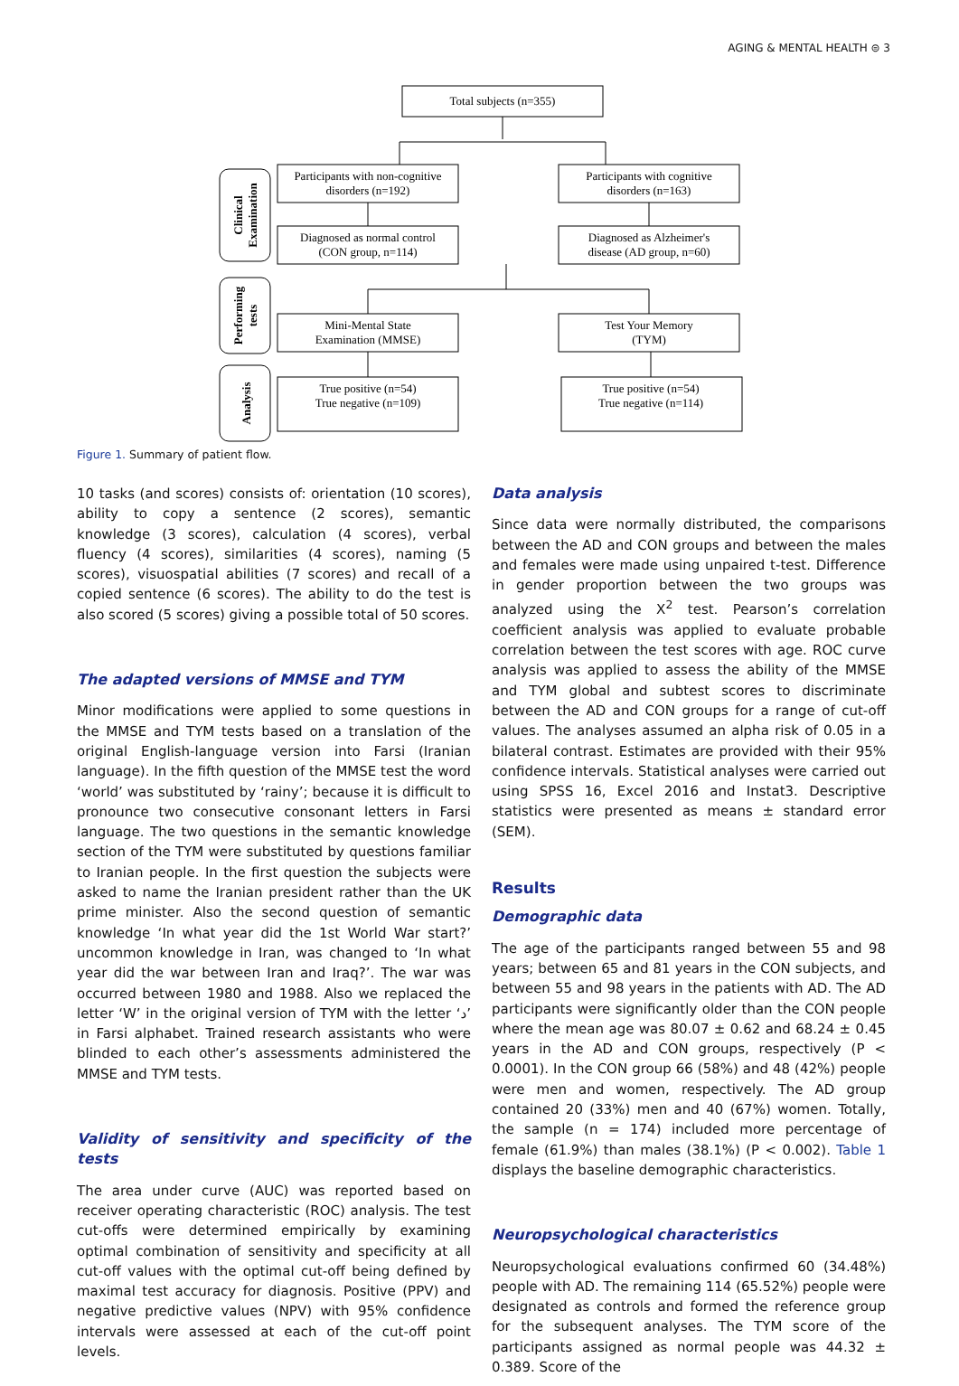AGING & MENTAL HEALTH ⊜ 3
Total subjects (n=355)
Participants with non-cognitive
disorders (n=192)
Participants with cognitive
disorders (n=163)
Diagnosed as normal control
(CON group, n=114)
Diagnosed as Alzheimer's
disease (AD group, n=60)
Mini-Mental State
Examination (MMSE)
Test Your Memory
(TYM)
True positive (n=54)
True negative (n=109)
True positive (n=54)
True negative (n=114)
Clinical
Examination
Performing
tests
Analysis
Figure 1. Summary of patient flow.
10 tasks (and scores) consists of: orientation (10 scores), ability to copy a sentence (2 scores), semantic knowledge (3 scores), calculation (4 scores), verbal fluency (4 scores), similarities (4 scores), naming (5 scores), visuospatial abilities (7 scores) and recall of a copied sentence (6 scores). The ability to do the test is also scored (5 scores) giving a possible total of 50 scores.
The adapted versions of MMSE and TYM
Minor modifications were applied to some questions in the MMSE and TYM tests based on a translation of the original English-language version into Farsi (Iranian language). In the fifth question of the MMSE test the word ‘world’ was substituted by ‘rainy’; because it is difficult to pronounce two consecutive consonant letters in Farsi language. The two questions in the semantic knowledge section of the TYM were substituted by questions familiar to Iranian people. In the first question the subjects were asked to name the Iranian president rather than the UK prime minister. Also the second question of semantic knowledge ‘In what year did the 1st World War start?’ uncommon knowledge in Iran, was changed to ‘In what year did the war between Iran and Iraq?’. The war was occurred between 1980 and 1988. Also we replaced the letter ‘W’ in the original version of TYM with the letter ‘د’ in Farsi alphabet. Trained research assistants who were blinded to each other’s assessments administered the MMSE and TYM tests.
Validity of sensitivity and specificity of the tests
The area under curve (AUC) was reported based on receiver operating characteristic (ROC) analysis. The test cut-offs were determined empirically by examining optimal combination of sensitivity and specificity at all cut-off values with the optimal cut-off being defined by maximal test accuracy for diagnosis. Positive (PPV) and negative predictive values (NPV) with 95% confidence intervals were assessed at each of the cut-off point levels.
Data analysis
Since data were normally distributed, the comparisons between the AD and CON groups and between the males and females were made using unpaired t-test. Difference in gender proportion between the two groups was analyzed using the X<sup>2</sup> test. Pearson’s correlation coefficient analysis was applied to evaluate probable correlation between the test scores with age. ROC curve analysis was applied to assess the ability of the MMSE and TYM global and subtest scores to discriminate between the AD and CON groups for a range of cut-off values. The analyses assumed an alpha risk of 0.05 in a bilateral contrast. Estimates are provided with their 95% confidence intervals. Statistical analyses were carried out using SPSS 16, Excel 2016 and Instat3. Descriptive statistics were presented as means ± standard error (SEM).
Results
Demographic data
The age of the participants ranged between 55 and 98 years; between 65 and 81 years in the CON subjects, and between 55 and 98 years in the patients with AD. The AD participants were significantly older than the CON people where the mean age was 80.07 ± 0.62 and 68.24 ± 0.45 years in the AD and CON groups, respectively (P < 0.0001). In the CON group 66 (58%) and 48 (42%) people were men and women, respectively. The AD group contained 20 (33%) men and 40 (67%) women. Totally, the sample (n = 174) included more percentage of female (61.9%) than males (38.1%) (P < 0.002). Table 1 displays the baseline demographic characteristics.
Neuropsychological characteristics
Neuropsychological evaluations confirmed 60 (34.48%) people with AD. The remaining 114 (65.52%) people were designated as controls and formed the reference group for the subsequent analyses. The TYM score of the participants assigned as normal people was 44.32 ± 0.389. Score of the